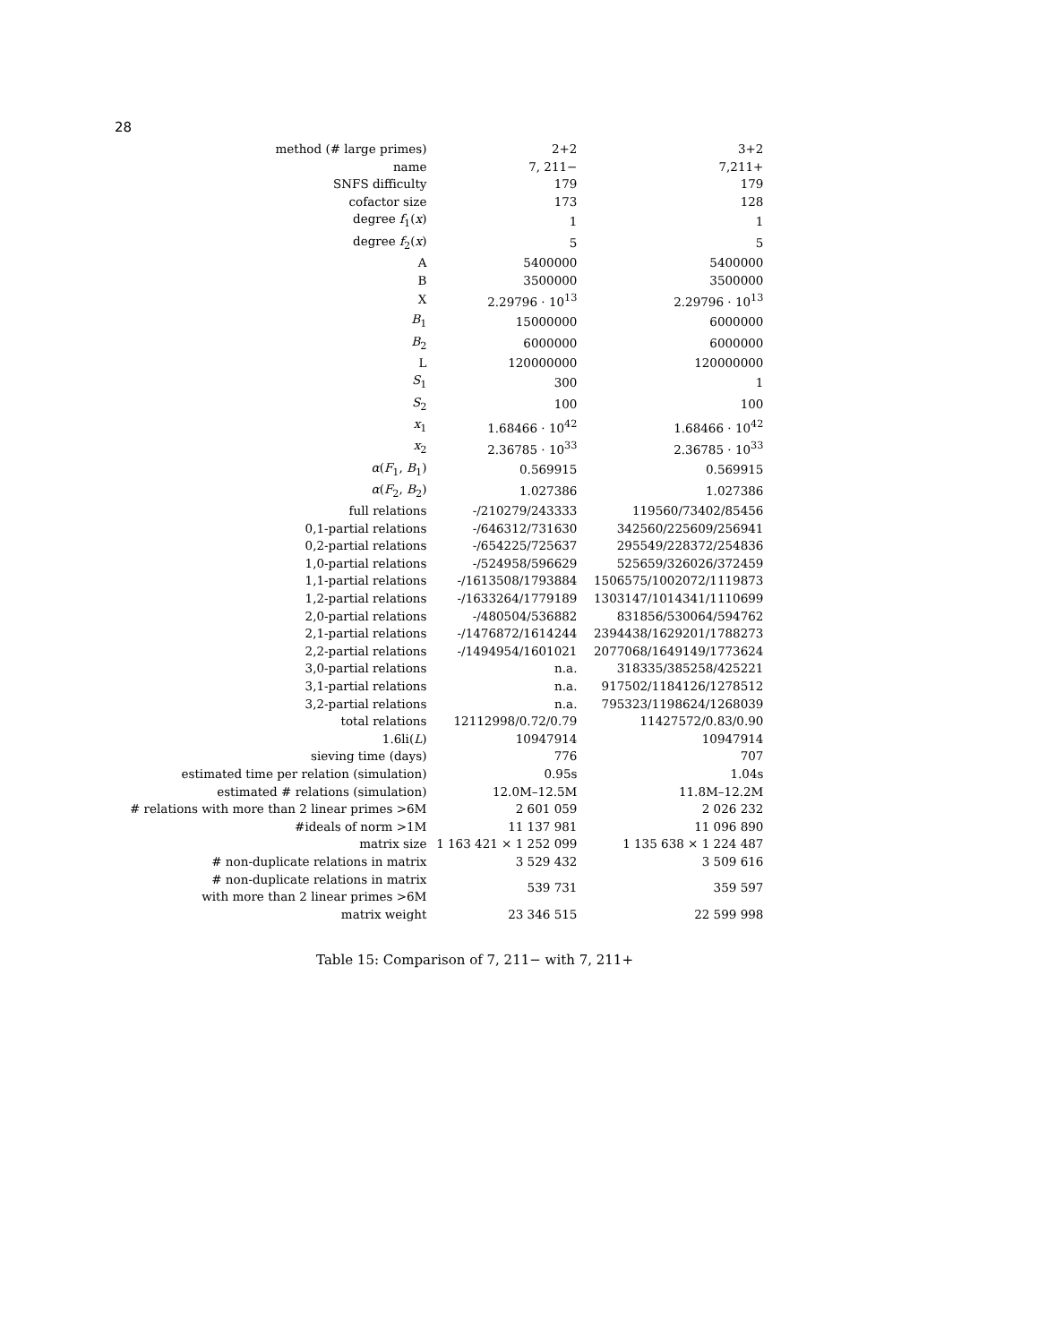28
| method (# large primes) | 2+2 | 3+2 |
| name | 7, 211− | 7,211+ |
| SNFS difficulty | 179 | 179 |
| cofactor size | 173 | 128 |
| degree f<sub>1</sub>( x ) | 1 | 1 |
| degree f<sub>2</sub>( x ) | 5 | 5 |
| A | 5400000 | 5400000 |
| B | 3500000 | 3500000 |
| X | 2.29796 · 10<sup>13</sup> | 2.29796 · 10<sup>13</sup> |
| B<sub>1</sub> | 15000000 | 6000000 |
| B<sub>2</sub> | 6000000 | 6000000 |
| L | 120000000 | 120000000 |
| S<sub>1</sub> | 300 | 1 |
| S<sub>2</sub> | 100 | 100 |
| x<sub>1</sub> | 1.68466 · 10<sup>42</sup> | 1.68466 · 10<sup>42</sup> |
| x<sub>2</sub> | 2.36785 · 10<sup>33</sup> | 2.36785 · 10<sup>33</sup> |
| α ( F<sub>1</sub>, B<sub>1</sub>) | 0.569915 | 0.569915 |
| α ( F<sub>2</sub>, B<sub>2</sub>) | 1.027386 | 1.027386 |
| full relations | -/210279/243333 | 119560/73402/85456 |
| 0,1-partial relations | -/646312/731630 | 342560/225609/256941 |
| 0,2-partial relations | -/654225/725637 | 295549/228372/254836 |
| 1,0-partial relations | -/524958/596629 | 525659/326026/372459 |
| 1,1-partial relations | -/1613508/1793884 | 1506575/1002072/1119873 |
| 1,2-partial relations | -/1633264/1779189 | 1303147/1014341/1110699 |
| 2,0-partial relations | -/480504/536882 | 831856/530064/594762 |
| 2,1-partial relations | -/1476872/1614244 | 2394438/1629201/1788273 |
| 2,2-partial relations | -/1494954/1601021 | 2077068/1649149/1773624 |
| 3,0-partial relations | n.a. | 318335/385258/425221 |
| 3,1-partial relations | n.a. | 917502/1184126/1278512 |
| 3,2-partial relations | n.a. | 795323/1198624/1268039 |
| total relations | 12112998/0.72/0.79 | 11427572/0.83/0.90 |
| 1.6li( L ) | 10947914 | 10947914 |
| sieving time (days) | 776 | 707 |
| estimated time per relation (simulation) | 0.95s | 1.04s |
| estimated # relations (simulation) | 12.0M–12.5M | 11.8M–12.2M |
| # relations with more than 2 linear primes >6M | 2 601 059 | 2 026 232 |
| #ideals of norm >1M | 11 137 981 | 11 096 890 |
| matrix size | 1 163 421 × 1 252 099 | 1 135 638 × 1 224 487 |
| # non-duplicate relations in matrix | 3 529 432 | 3 509 616 |
| # non-duplicate relations in matrix with more than 2 linear primes >6M | 539 731 | 359 597 |
| matrix weight | 23 346 515 | 22 599 998 |
Table 15: Comparison of 7, 211− with 7, 211+